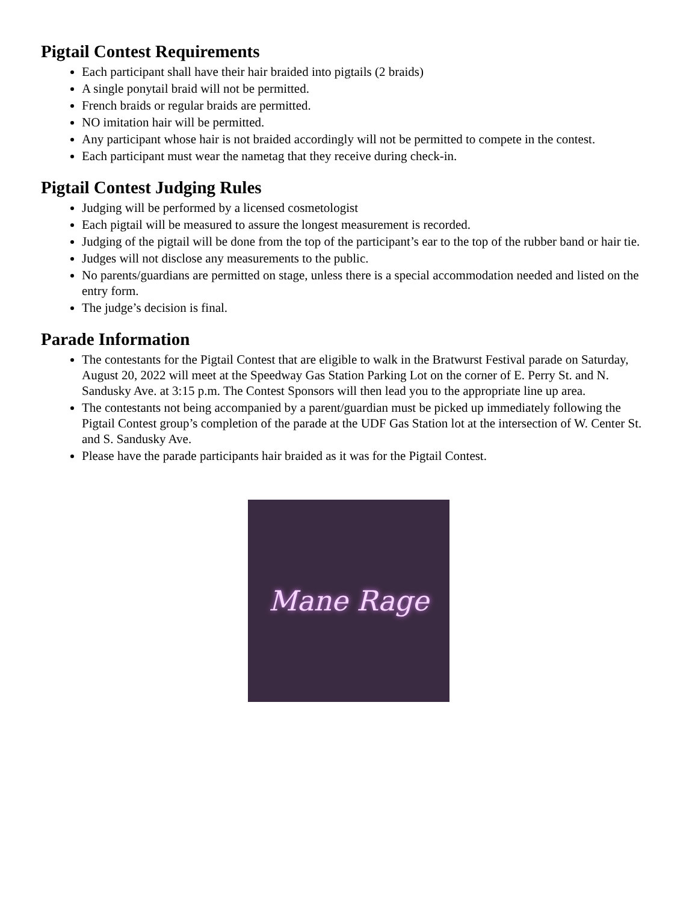Pigtail Contest Requirements
Each participant shall have their hair braided into pigtails (2 braids)
A single ponytail braid will not be permitted.
French braids or regular braids are permitted.
NO imitation hair will be permitted.
Any participant whose hair is not braided accordingly will not be permitted to compete in the contest.
Each participant must wear the nametag that they receive during check-in.
Pigtail Contest Judging Rules
Judging will be performed by a licensed cosmetologist
Each pigtail will be measured to assure the longest measurement is recorded.
Judging of the pigtail will be done from the top of the participant’s ear to the top of the rubber band or hair tie.
Judges will not disclose any measurements to the public.
No parents/guardians are permitted on stage, unless there is a special accommodation needed and listed on the entry form.
The judge’s decision is final.
Parade Information
The contestants for the Pigtail Contest that are eligible to walk in the Bratwurst Festival parade on Saturday, August 20, 2022 will meet at the Speedway Gas Station Parking Lot on the corner of E. Perry St. and N. Sandusky Ave. at 3:15 p.m. The Contest Sponsors will then lead you to the appropriate line up area.
The contestants not being accompanied by a parent/guardian must be picked up immediately following the Pigtail Contest group’s completion of the parade at the UDF Gas Station lot at the intersection of W. Center St. and S. Sandusky Ave.
Please have the parade participants hair braided as it was for the Pigtail Contest.
Mane Rage